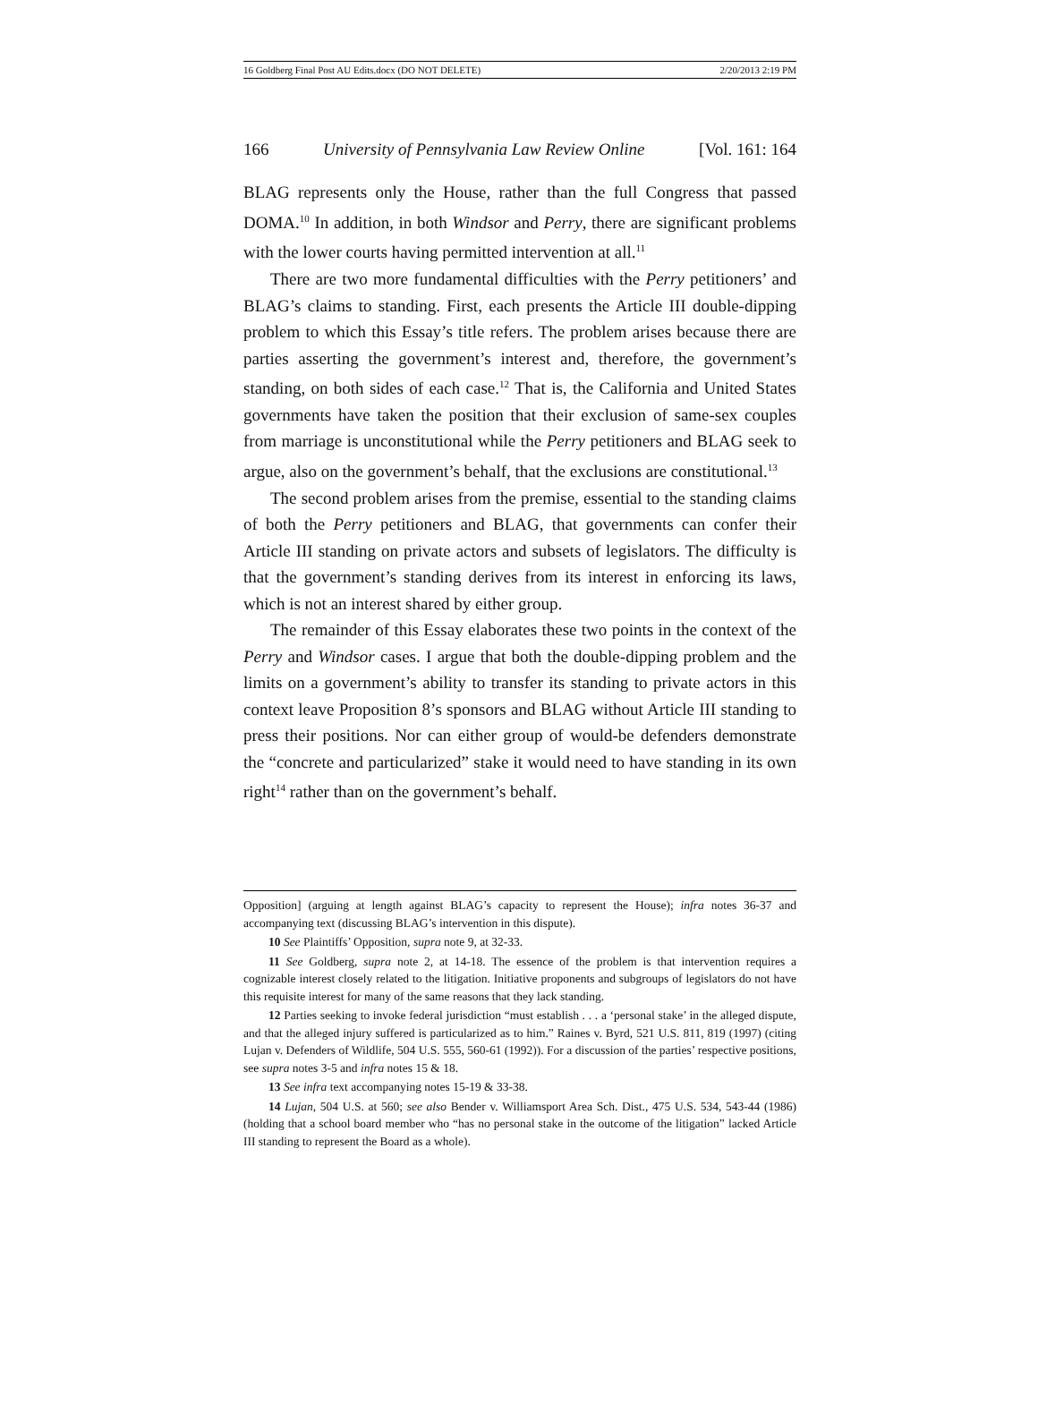16 Goldberg Final Post AU Edits.docx (DO NOT DELETE) 2/20/2013 2:19 PM
166 University of Pennsylvania Law Review Online [Vol. 161: 164
BLAG represents only the House, rather than the full Congress that passed DOMA.<sup>10</sup> In addition, in both Windsor and Perry, there are significant problems with the lower courts having permitted intervention at all.<sup>11</sup>
There are two more fundamental difficulties with the Perry petitioners’ and BLAG’s claims to standing. First, each presents the Article III double-dipping problem to which this Essay’s title refers. The problem arises because there are parties asserting the government’s interest and, therefore, the government’s standing, on both sides of each case.<sup>12</sup> That is, the California and United States governments have taken the position that their exclusion of same-sex couples from marriage is unconstitutional while the Perry petitioners and BLAG seek to argue, also on the government’s behalf, that the exclusions are constitutional.<sup>13</sup>
The second problem arises from the premise, essential to the standing claims of both the Perry petitioners and BLAG, that governments can confer their Article III standing on private actors and subsets of legislators. The difficulty is that the government’s standing derives from its interest in enforcing its laws, which is not an interest shared by either group.
The remainder of this Essay elaborates these two points in the context of the Perry and Windsor cases. I argue that both the double-dipping problem and the limits on a government’s ability to transfer its standing to private actors in this context leave Proposition 8’s sponsors and BLAG without Article III standing to press their positions. Nor can either group of would-be defenders demonstrate the “concrete and particularized” stake it would need to have standing in its own right<sup>14</sup> rather than on the government’s behalf.
Opposition] (arguing at length against BLAG’s capacity to represent the House); infra notes 36-37 and accompanying text (discussing BLAG’s intervention in this dispute).
10 See Plaintiffs’ Opposition, supra note 9, at 32-33.
11 See Goldberg, supra note 2, at 14-18. The essence of the problem is that intervention requires a cognizable interest closely related to the litigation. Initiative proponents and subgroups of legislators do not have this requisite interest for many of the same reasons that they lack standing.
12 Parties seeking to invoke federal jurisdiction “must establish . . . a ‘personal stake’ in the alleged dispute, and that the alleged injury suffered is particularized as to him.” Raines v. Byrd, 521 U.S. 811, 819 (1997) (citing Lujan v. Defenders of Wildlife, 504 U.S. 555, 560-61 (1992)). For a discussion of the parties’ respective positions, see supra notes 3-5 and infra notes 15 & 18.
13 See infra text accompanying notes 15-19 & 33-38.
14 Lujan, 504 U.S. at 560; see also Bender v. Williamsport Area Sch. Dist., 475 U.S. 534, 543-44 (1986) (holding that a school board member who “has no personal stake in the outcome of the litigation” lacked Article III standing to represent the Board as a whole).